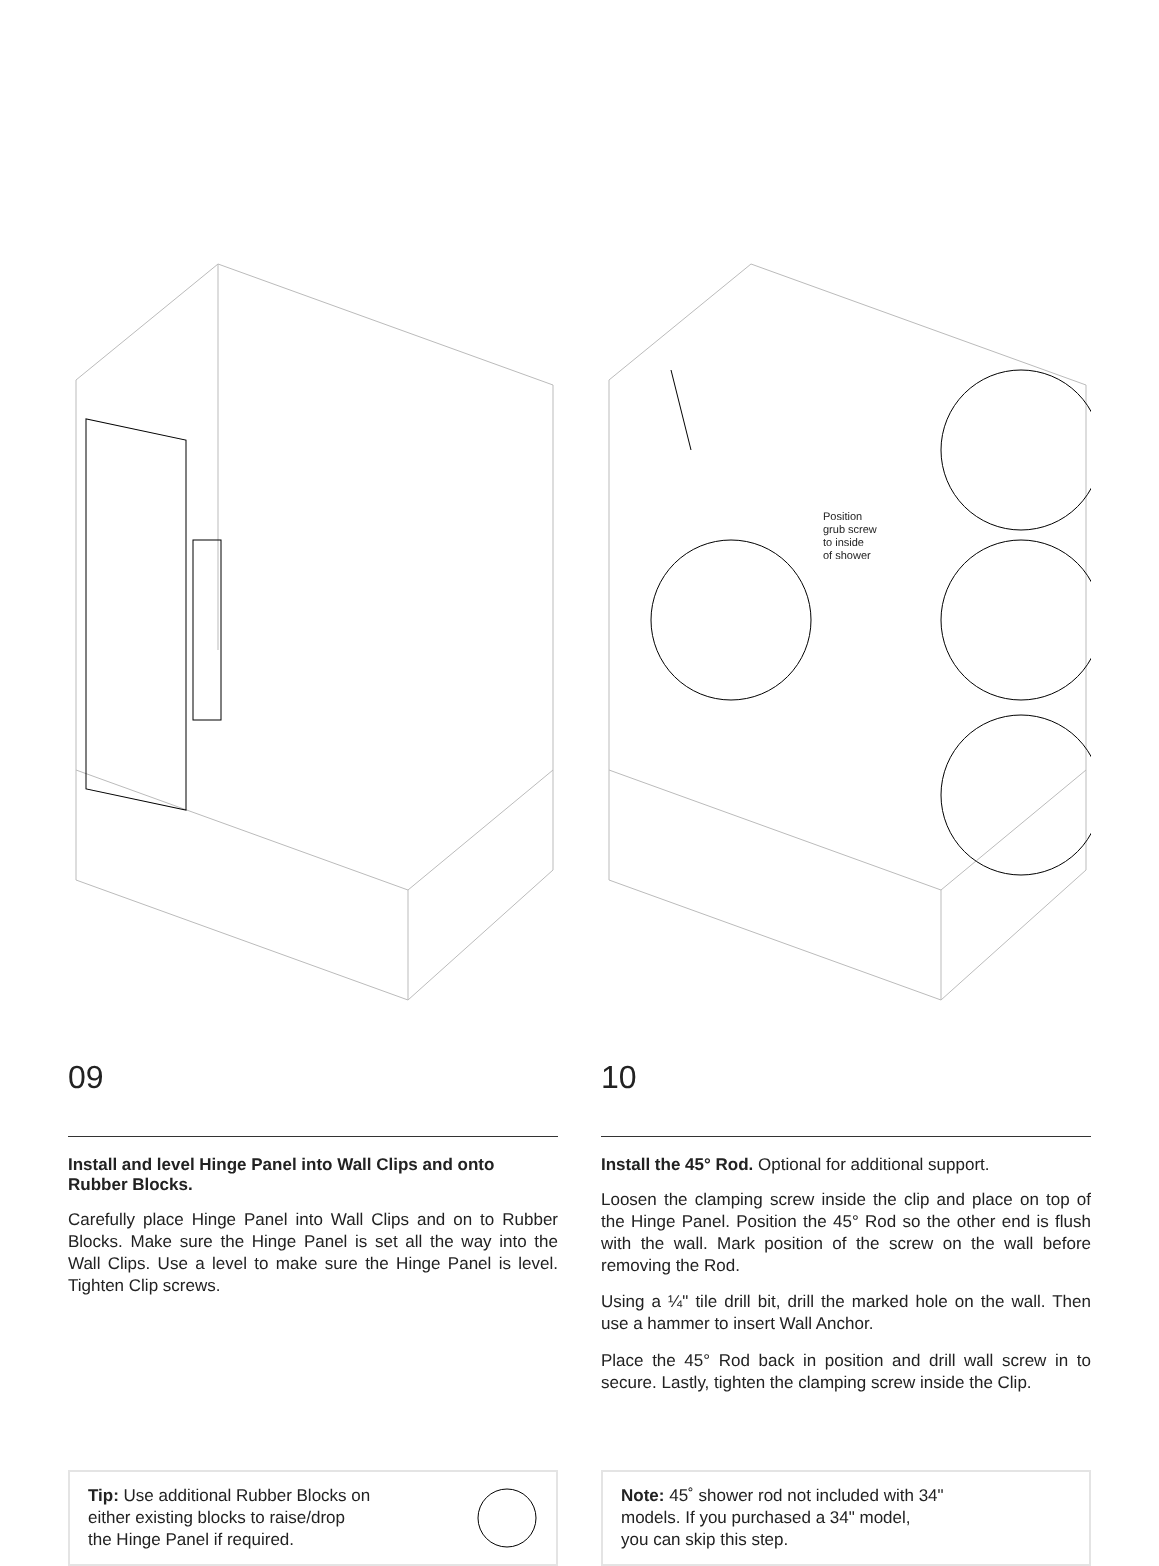09
Install and level Hinge Panel into Wall Clips and onto Rubber Blocks.
Carefully place Hinge Panel into Wall Clips and on to Rubber Blocks. Make sure the Hinge Panel is set all the way into the Wall Clips. Use a level to make sure the Hinge Panel is level. Tighten Clip screws.
Tip: Use additional Rubber Blocks on
either existing blocks to raise/drop
the Hinge Panel if required.
Position
grub screw
to inside
of shower
10
Install the 45° Rod. Optional for additional support.
Loosen the clamping screw inside the clip and place on top of the Hinge Panel. Position the 45° Rod so the other end is flush with the wall. Mark position of the screw on the wall before removing the Rod.
Using a ¼" tile drill bit, drill the marked hole on the wall. Then use a hammer to insert Wall Anchor.
Place the 45° Rod back in position and drill wall screw in to secure. Lastly, tighten the clamping screw inside the Clip.
Note: 45˚ shower rod not included with 34"
models. If you purchased a 34" model,
you can skip this step.